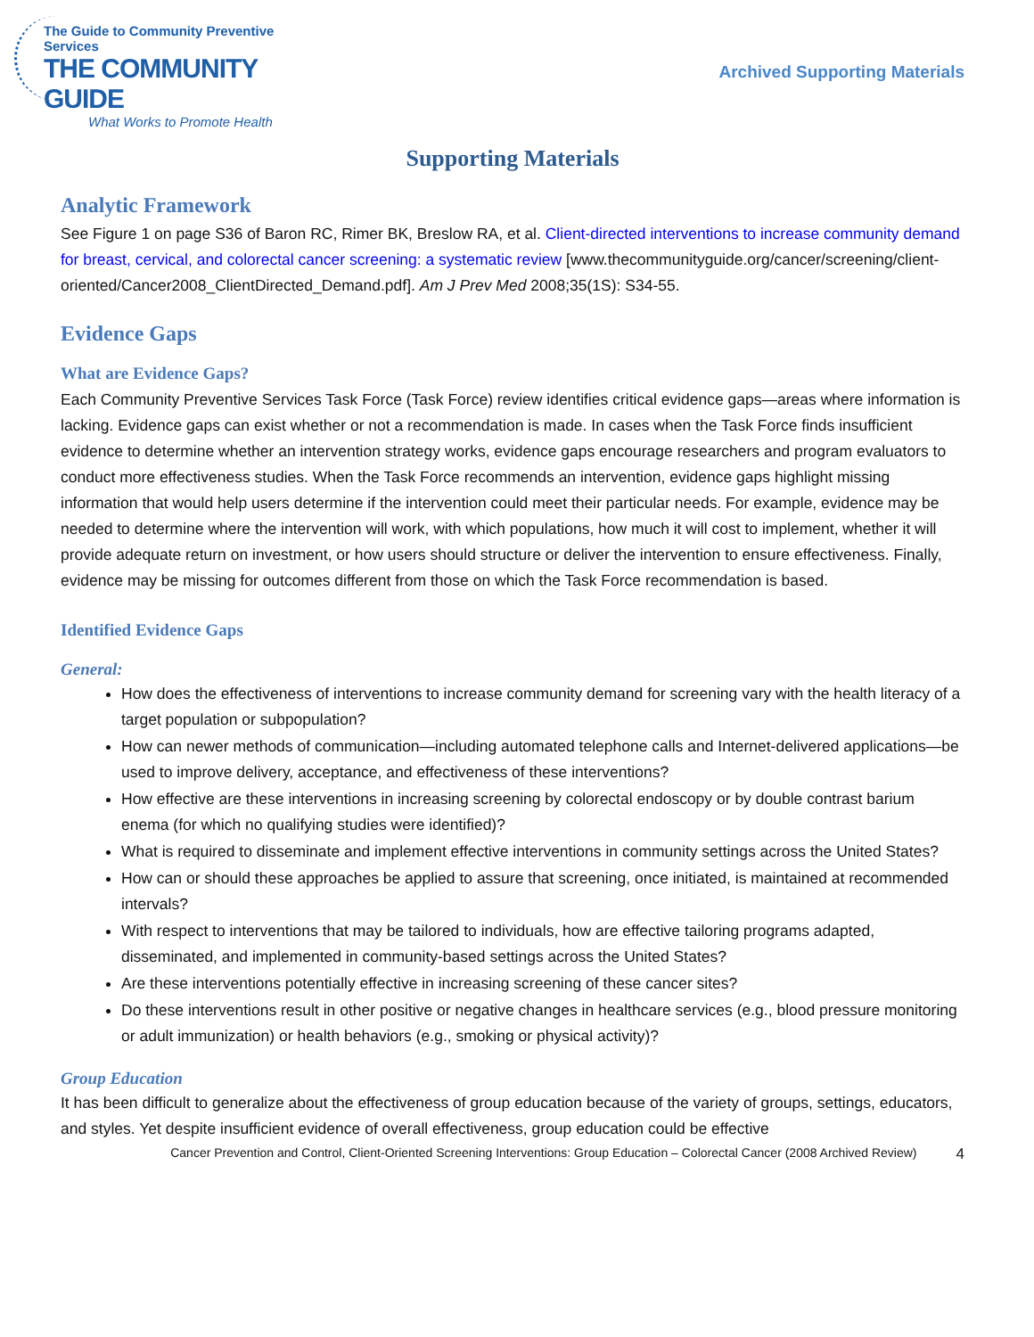The Guide to Community Preventive Services
THE COMMUNITY GUIDE
What Works to Promote Health
Archived Supporting Materials
Supporting Materials
Analytic Framework
See Figure 1 on page S36 of Baron RC, Rimer BK, Breslow RA, et al. Client-directed interventions to increase community demand for breast, cervical, and colorectal cancer screening: a systematic review [www.thecommunityguide.org/cancer/screening/client-oriented/Cancer2008_ClientDirected_Demand.pdf]. Am J Prev Med 2008;35(1S): S34-55.
Evidence Gaps
What are Evidence Gaps?
Each Community Preventive Services Task Force (Task Force) review identifies critical evidence gaps—areas where information is lacking. Evidence gaps can exist whether or not a recommendation is made. In cases when the Task Force finds insufficient evidence to determine whether an intervention strategy works, evidence gaps encourage researchers and program evaluators to conduct more effectiveness studies. When the Task Force recommends an intervention, evidence gaps highlight missing information that would help users determine if the intervention could meet their particular needs. For example, evidence may be needed to determine where the intervention will work, with which populations, how much it will cost to implement, whether it will provide adequate return on investment, or how users should structure or deliver the intervention to ensure effectiveness. Finally, evidence may be missing for outcomes different from those on which the Task Force recommendation is based.
Identified Evidence Gaps
General:
How does the effectiveness of interventions to increase community demand for screening vary with the health literacy of a target population or subpopulation?
How can newer methods of communication—including automated telephone calls and Internet-delivered applications—be used to improve delivery, acceptance, and effectiveness of these interventions?
How effective are these interventions in increasing screening by colorectal endoscopy or by double contrast barium enema (for which no qualifying studies were identified)?
What is required to disseminate and implement effective interventions in community settings across the United States?
How can or should these approaches be applied to assure that screening, once initiated, is maintained at recommended intervals?
With respect to interventions that may be tailored to individuals, how are effective tailoring programs adapted, disseminated, and implemented in community-based settings across the United States?
Are these interventions potentially effective in increasing screening of these cancer sites?
Do these interventions result in other positive or negative changes in healthcare services (e.g., blood pressure monitoring or adult immunization) or health behaviors (e.g., smoking or physical activity)?
Group Education
It has been difficult to generalize about the effectiveness of group education because of the variety of groups, settings, educators, and styles. Yet despite insufficient evidence of overall effectiveness, group education could be effective
Cancer Prevention and Control, Client-Oriented Screening Interventions: Group Education – Colorectal Cancer (2008 Archived Review) 4